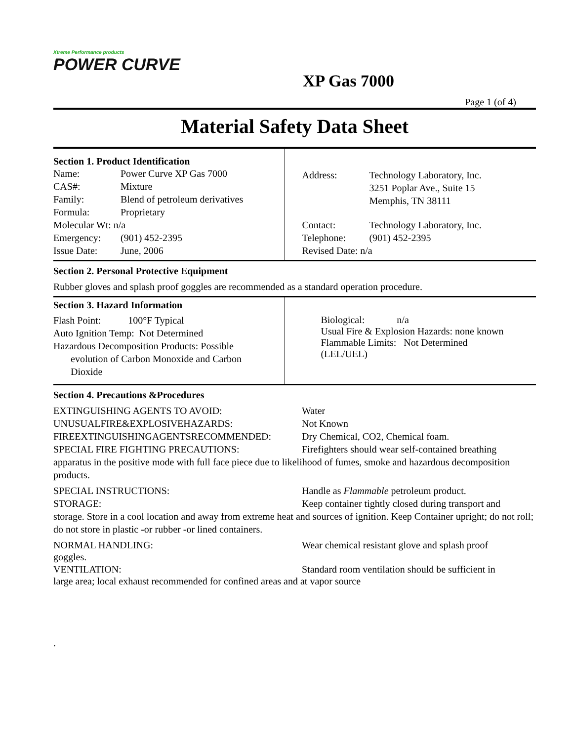Xtreme Performance products
POWER CURVE
XP Gas 7000
Page 1 (of 4)
Material Safety Data Sheet
| Section 1. Product Identification Name: Power Curve XP Gas 7000 CAS#: Mixture Family: Blend of petroleum derivatives Formula: Proprietary Molecular Wt: n/a Emergency: (901) 452-2395 Issue Date: June, 2006 | Address: Technology Laboratory, Inc. 3251 Poplar Ave., Suite 15 Memphis, TN 38111 Contact: Technology Laboratory, Inc. Telephone: (901) 452-2395 Revised Date: n/a |
Section 2. Personal Protective Equipment
Rubber gloves and splash proof goggles are recommended as a standard operation procedure.
| Section 3. Hazard Information Flash Point: 100°F Typical Auto Ignition Temp: Not Determined Hazardous Decomposition Products: Possible evolution of Carbon Monoxide and Carbon Dioxide | Biological: n/a Usual Fire & Explosion Hazards: none known Flammable Limits: Not Determined (LEL/UEL) |
Section 4. Precautions &Procedures
EXTINGUISHING AGENTS TO AVOID:
Water
UNUSUALFIRE&EXPLOSIVEHAZARDS:
Not Known
FIREEXTINGUISHINGAGENTSRECOMMENDED:
Dry Chemical, CO2, Chemical foam.
SPECIAL FIRE FIGHTING PRECAUTIONS:
Firefighters should wear self-contained breathing
apparatus in the positive mode with full face piece due to likelihood of fumes, smoke and hazardous decomposition products.
SPECIAL INSTRUCTIONS:
Handle as Flammable petroleum product.
STORAGE:
Keep container tightly closed during transport and
storage. Store in a cool location and away from extreme heat and sources of ignition. Keep Container upright; do not roll; do not store in plastic -or rubber -or lined containers.
NORMAL HANDLING:
Wear chemical resistant glove and splash proof
goggles.
VENTILATION:
Standard room ventilation should be sufficient in
large area; local exhaust recommended for confined areas and at vapor source
.